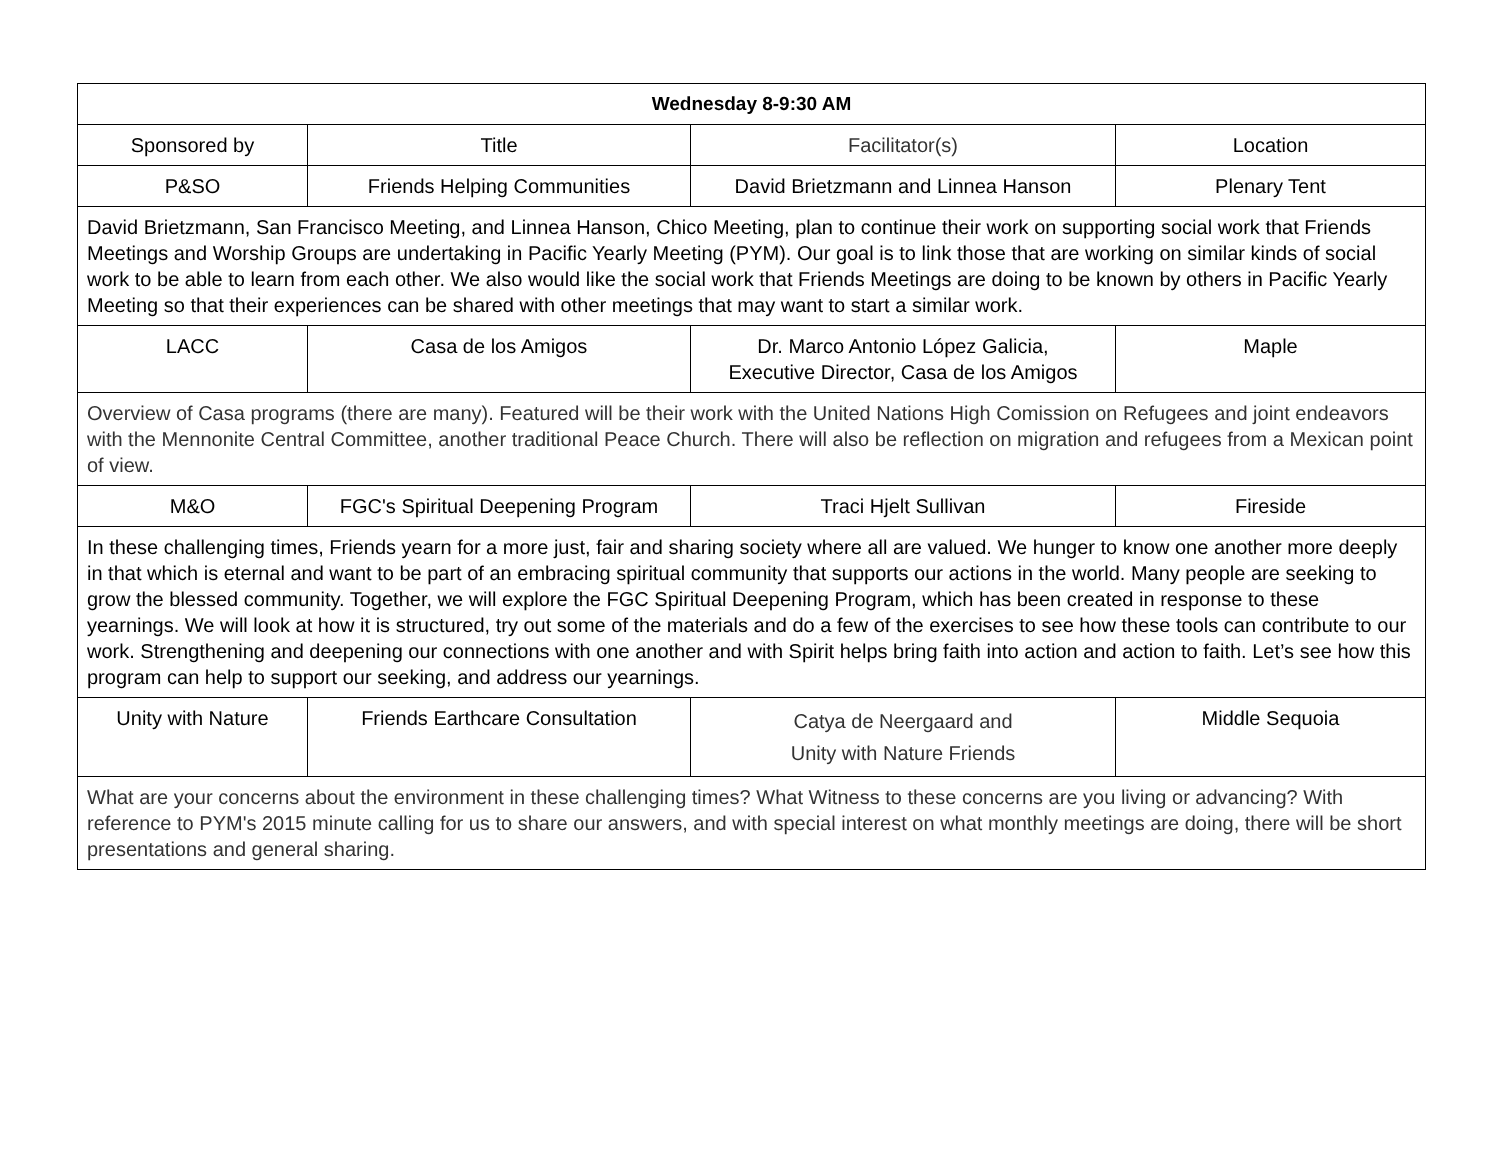| Wednesday 8-9:30 AM | | | |
| --- | --- | --- | --- |
| Sponsored by | Title | Facilitator(s) | Location |
| P&SO | Friends Helping Communities | David Brietzmann and Linnea Hanson | Plenary Tent |
| David Brietzmann, San Francisco Meeting, and Linnea Hanson, Chico Meeting, plan to continue their work on supporting social work that Friends Meetings and Worship Groups are undertaking in Pacific Yearly Meeting (PYM). Our goal is to link those that are working on similar kinds of social work to be able to learn from each other. We also would like the social work that Friends Meetings are doing to be known by others in Pacific Yearly Meeting so that their experiences can be shared with other meetings that may want to start a similar work. | | | |
| LACC | Casa de los Amigos | Dr. Marco Antonio López Galicia, Executive Director, Casa de los Amigos | Maple |
| Overview of Casa programs (there are many). Featured will be their work with the United Nations High Comission on Refugees and joint endeavors with the Mennonite Central Committee, another traditional Peace Church. There will also be reflection on migration and refugees from a Mexican point of view. | | | |
| M&O | FGC's Spiritual Deepening Program | Traci Hjelt Sullivan | Fireside |
| In these challenging times, Friends yearn for a more just, fair and sharing society where all are valued. We hunger to know one another more deeply in that which is eternal and want to be part of an embracing spiritual community that supports our actions in the world. Many people are seeking to grow the blessed community. Together, we will explore the FGC Spiritual Deepening Program, which has been created in response to these yearnings. We will look at how it is structured, try out some of the materials and do a few of the exercises to see how these tools can contribute to our work. Strengthening and deepening our connections with one another and with Spirit helps bring faith into action and action to faith. Let’s see how this program can help to support our seeking, and address our yearnings. | | | |
| Unity with Nature | Friends Earthcare Consultation | Catya de Neergaard and Unity with Nature Friends | Middle Sequoia |
| What are your concerns about the environment in these challenging times? What Witness to these concerns are you living or advancing? With reference to PYM's 2015 minute calling for us to share our answers, and with special interest on what monthly meetings are doing, there will be short presentations and general sharing. | | | |